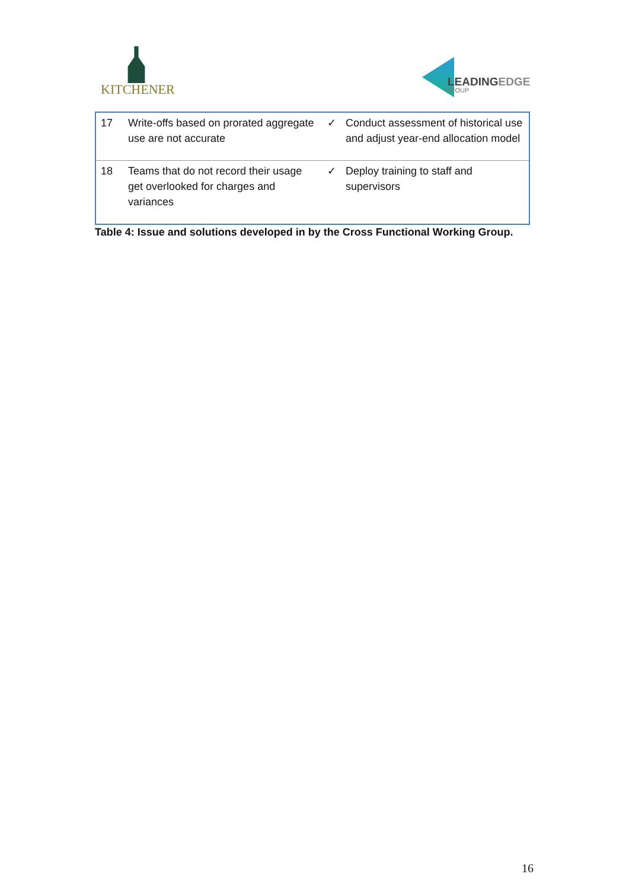KITCHENER LEADINGEDGE
GROUP
| 17 | Write-offs based on prorated aggregate use are not accurate | ✓ | Conduct assessment of historical use and adjust year-end allocation model |
| 18 | Teams that do not record their usage get overlooked for charges and variances | ✓ | Deploy training to staff and supervisors |
Table 4: Issue and solutions developed in by the Cross Functional Working Group.
16